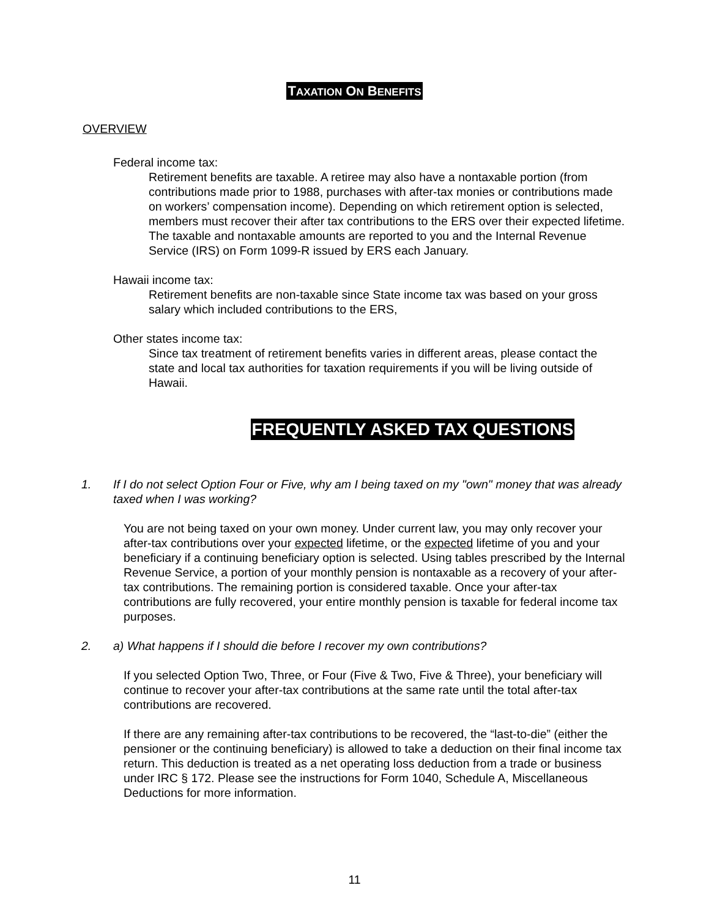TAXATION ON BENEFITS
OVERVIEW
Federal income tax:
Retirement benefits are taxable. A retiree may also have a nontaxable portion (from contributions made prior to 1988, purchases with after-tax monies or contributions made on workers’ compensation income). Depending on which retirement option is selected, members must recover their after tax contributions to the ERS over their expected lifetime. The taxable and nontaxable amounts are reported to you and the Internal Revenue Service (IRS) on Form 1099-R issued by ERS each January.
Hawaii income tax:
Retirement benefits are non-taxable since State income tax was based on your gross salary which included contributions to the ERS,
Other states income tax:
Since tax treatment of retirement benefits varies in different areas, please contact the state and local tax authorities for taxation requirements if you will be living outside of Hawaii.
FREQUENTLY ASKED TAX QUESTIONS
1. If I do not select Option Four or Five, why am I being taxed on my "own" money that was already taxed when I was working?
You are not being taxed on your own money. Under current law, you may only recover your after-tax contributions over your expected lifetime, or the expected lifetime of you and your beneficiary if a continuing beneficiary option is selected. Using tables prescribed by the Internal Revenue Service, a portion of your monthly pension is nontaxable as a recovery of your after-tax contributions. The remaining portion is considered taxable. Once your after-tax contributions are fully recovered, your entire monthly pension is taxable for federal income tax purposes.
2. a) What happens if I should die before I recover my own contributions?
If you selected Option Two, Three, or Four (Five & Two, Five & Three), your beneficiary will continue to recover your after-tax contributions at the same rate until the total after-tax contributions are recovered.
If there are any remaining after-tax contributions to be recovered, the “last-to-die” (either the pensioner or the continuing beneficiary) is allowed to take a deduction on their final income tax return. This deduction is treated as a net operating loss deduction from a trade or business under IRC § 172. Please see the instructions for Form 1040, Schedule A, Miscellaneous Deductions for more information.
11